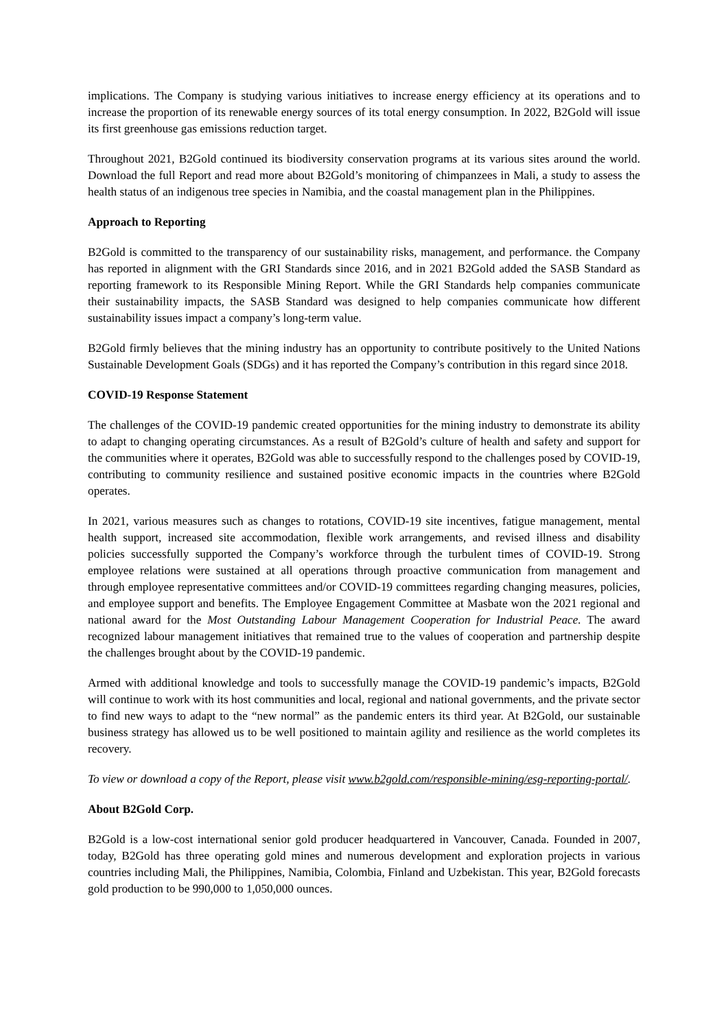implications. The Company is studying various initiatives to increase energy efficiency at its operations and to increase the proportion of its renewable energy sources of its total energy consumption. In 2022, B2Gold will issue its first greenhouse gas emissions reduction target.
Throughout 2021, B2Gold continued its biodiversity conservation programs at its various sites around the world. Download the full Report and read more about B2Gold’s monitoring of chimpanzees in Mali, a study to assess the health status of an indigenous tree species in Namibia, and the coastal management plan in the Philippines.
Approach to Reporting
B2Gold is committed to the transparency of our sustainability risks, management, and performance. the Company has reported in alignment with the GRI Standards since 2016, and in 2021 B2Gold added the SASB Standard as reporting framework to its Responsible Mining Report. While the GRI Standards help companies communicate their sustainability impacts, the SASB Standard was designed to help companies communicate how different sustainability issues impact a company’s long-term value.
B2Gold firmly believes that the mining industry has an opportunity to contribute positively to the United Nations Sustainable Development Goals (SDGs) and it has reported the Company’s contribution in this regard since 2018.
COVID-19 Response Statement
The challenges of the COVID-19 pandemic created opportunities for the mining industry to demonstrate its ability to adapt to changing operating circumstances. As a result of B2Gold’s culture of health and safety and support for the communities where it operates, B2Gold was able to successfully respond to the challenges posed by COVID-19, contributing to community resilience and sustained positive economic impacts in the countries where B2Gold operates.
In 2021, various measures such as changes to rotations, COVID-19 site incentives, fatigue management, mental health support, increased site accommodation, flexible work arrangements, and revised illness and disability policies successfully supported the Company’s workforce through the turbulent times of COVID-19. Strong employee relations were sustained at all operations through proactive communication from management and through employee representative committees and/or COVID-19 committees regarding changing measures, policies, and employee support and benefits. The Employee Engagement Committee at Masbate won the 2021 regional and national award for the Most Outstanding Labour Management Cooperation for Industrial Peace. The award recognized labour management initiatives that remained true to the values of cooperation and partnership despite the challenges brought about by the COVID-19 pandemic.
Armed with additional knowledge and tools to successfully manage the COVID-19 pandemic’s impacts, B2Gold will continue to work with its host communities and local, regional and national governments, and the private sector to find new ways to adapt to the “new normal” as the pandemic enters its third year. At B2Gold, our sustainable business strategy has allowed us to be well positioned to maintain agility and resilience as the world completes its recovery.
To view or download a copy of the Report, please visit www.b2gold.com/responsible-mining/esg-reporting-portal/.
About B2Gold Corp.
B2Gold is a low-cost international senior gold producer headquartered in Vancouver, Canada. Founded in 2007, today, B2Gold has three operating gold mines and numerous development and exploration projects in various countries including Mali, the Philippines, Namibia, Colombia, Finland and Uzbekistan. This year, B2Gold forecasts gold production to be 990,000 to 1,050,000 ounces.